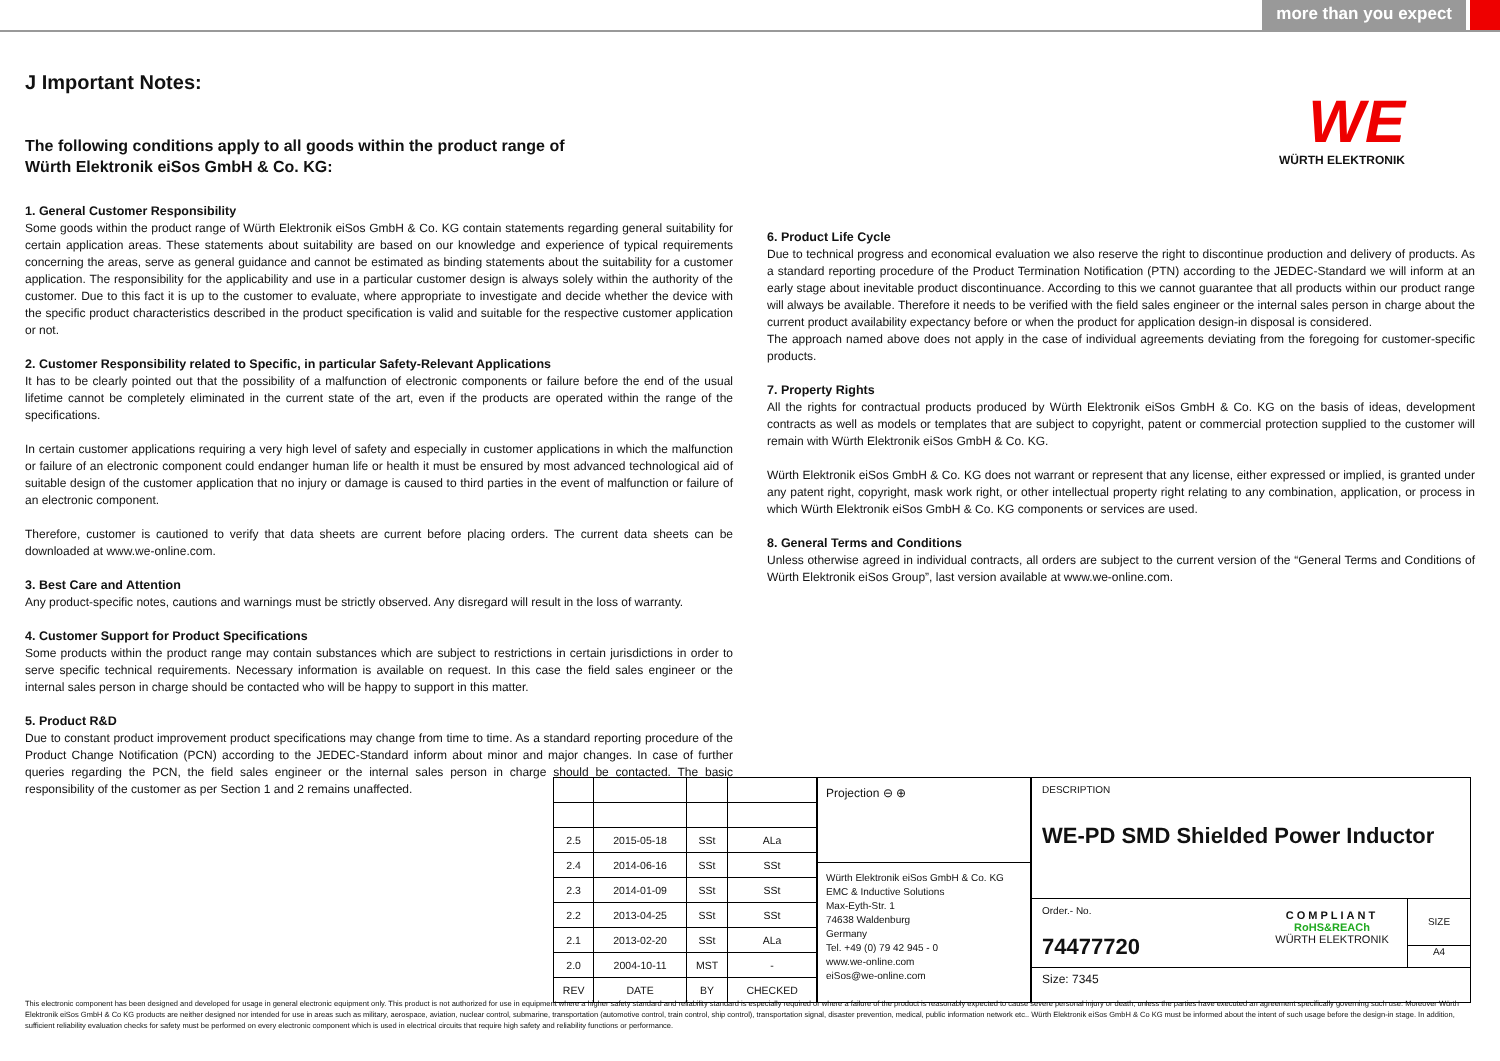more than you expect
J Important Notes:
The following conditions apply to all goods within the product range of
Würth Elektronik eiSos GmbH & Co. KG:
1. General Customer Responsibility
Some goods within the product range of Würth Elektronik eiSos GmbH & Co. KG contain statements regarding general suitability for certain application areas. These statements about suitability are based on our knowledge and experience of typical requirements concerning the areas, serve as general guidance and cannot be estimated as binding statements about the suitability for a customer application. The responsibility for the applicability and use in a particular customer design is always solely within the authority of the customer. Due to this fact it is up to the customer to evaluate, where appropriate to investigate and decide whether the device with the specific product characteristics described in the product specification is valid and suitable for the respective customer application or not.
2. Customer Responsibility related to Specific, in particular Safety-Relevant Applications
It has to be clearly pointed out that the possibility of a malfunction of electronic components or failure before the end of the usual lifetime cannot be completely eliminated in the current state of the art, even if the products are operated within the range of the specifications.
In certain customer applications requiring a very high level of safety and especially in customer applications in which the malfunction or failure of an electronic component could endanger human life or health it must be ensured by most advanced technological aid of suitable design of the customer application that no injury or damage is caused to third parties in the event of malfunction or failure of an electronic component.
Therefore, customer is cautioned to verify that data sheets are current before placing orders. The current data sheets can be downloaded at www.we-online.com.
3. Best Care and Attention
Any product-specific notes, cautions and warnings must be strictly observed. Any disregard will result in the loss of warranty.
4. Customer Support for Product Specifications
Some products within the product range may contain substances which are subject to restrictions in certain jurisdictions in order to serve specific technical requirements. Necessary information is available on request. In this case the field sales engineer or the internal sales person in charge should be contacted who will be happy to support in this matter.
5. Product R&D
Due to constant product improvement product specifications may change from time to time. As a standard reporting procedure of the Product Change Notification (PCN) according to the JEDEC-Standard inform about minor and major changes. In case of further queries regarding the PCN, the field sales engineer or the internal sales person in charge should be contacted. The basic responsibility of the customer as per Section 1 and 2 remains unaffected.
WE
WÜRTH ELEKTRONIK
6. Product Life Cycle
Due to technical progress and economical evaluation we also reserve the right to discontinue production and delivery of products. As a standard reporting procedure of the Product Termination Notification (PTN) according to the JEDEC-Standard we will inform at an early stage about inevitable product discontinuance. According to this we cannot guarantee that all products within our product range will always be available. Therefore it needs to be verified with the field sales engineer or the internal sales person in charge about the current product availability expectancy before or when the product for application design-in disposal is considered.
The approach named above does not apply in the case of individual agreements deviating from the foregoing for customer-specific products.
7. Property Rights
All the rights for contractual products produced by Würth Elektronik eiSos GmbH & Co. KG on the basis of ideas, development contracts as well as models or templates that are subject to copyright, patent or commercial protection supplied to the customer will remain with Würth Elektronik eiSos GmbH & Co. KG.
Würth Elektronik eiSos GmbH & Co. KG does not warrant or represent that any license, either expressed or implied, is granted under any patent right, copyright, mask work right, or other intellectual property right relating to any combination, application, or process in which Würth Elektronik eiSos GmbH & Co. KG components or services are used.
8. General Terms and Conditions
Unless otherwise agreed in individual contracts, all orders are subject to the current version of the “General Terms and Conditions of Würth Elektronik eiSos Group”, last version available at www.we-online.com.
| 2.5 | 2015-05-18 | SSt | ALa |
| 2.4 | 2014-06-16 | SSt | SSt |
| 2.3 | 2014-01-09 | SSt | SSt |
| 2.2 | 2013-04-25 | SSt | SSt |
| 2.1 | 2013-02-20 | SSt | ALa |
| 2.0 | 2004-10-11 | MST | - |
| REV | DATE | BY | CHECKED |
Projection ⊖ ⊕
Würth Elektronik eiSos GmbH & Co. KG
EMC & Inductive Solutions
Max-Eyth-Str. 1
74638 Waldenburg
Germany
Tel. +49 (0) 79 42 945 - 0
www.we-online.com
eiSos@we-online.com
DESCRIPTION
WE-PD SMD Shielded Power Inductor
Order.- No.
74477720
COMPLIANT
RoHS&REACh
WÜRTH ELEKTRONIK
SIZE
A4
Size: 7345
This electronic component has been designed and developed for usage in general electronic equipment only. This product is not authorized for use in equipment where a higher safety standard and reliability standard is especially required or where a failure of the product is reasonably expected to cause severe personal injury or death, unless the parties have executed an agreement specifically governing such use. Moreover Würth Elektronik eiSos GmbH & Co KG products are neither designed nor intended for use in areas such as military, aerospace, aviation, nuclear control, submarine, transportation (automotive control, train control, ship control), transportation signal, disaster prevention, medical, public information network etc.. Würth Elektronik eiSos GmbH & Co KG must be informed about the intent of such usage before the design-in stage. In addition, sufficient reliability evaluation checks for safety must be performed on every electronic component which is used in electrical circuits that require high safety and reliability functions or performance.